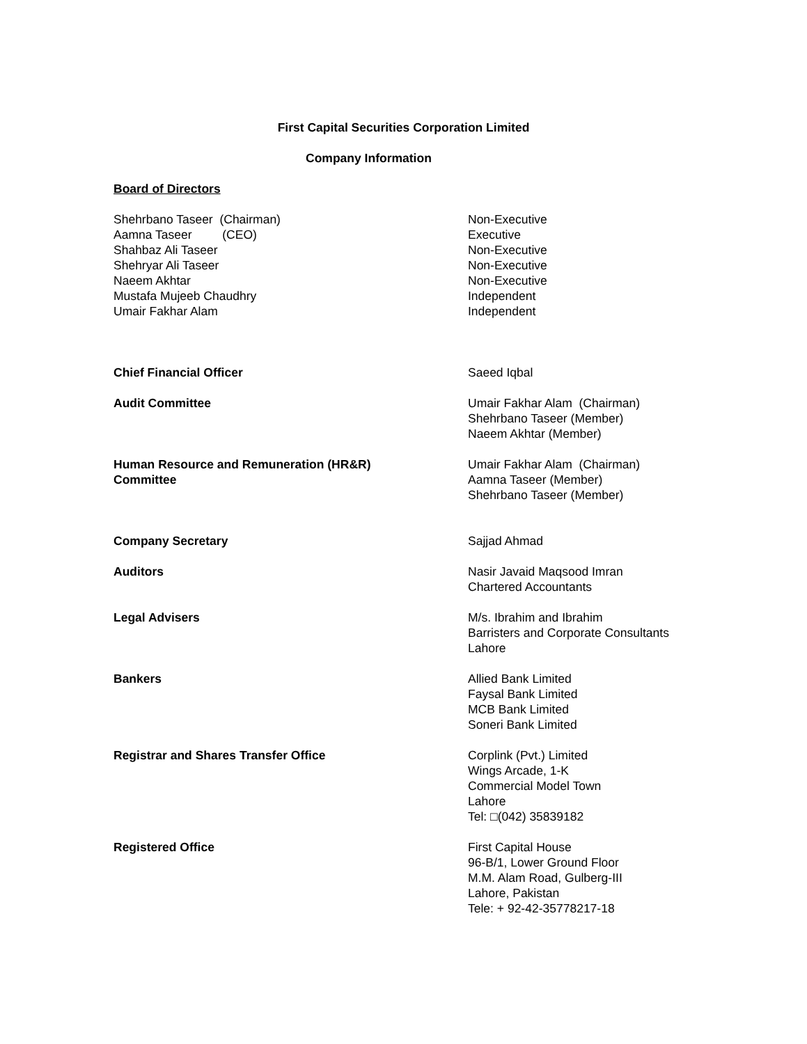First Capital Securities Corporation Limited
Company Information
Board of Directors
Shehrbano Taseer (Chairman) Non-Executive
Aamna Taseer (CEO) Executive
Shahbaz Ali Taseer Non-Executive
Shehryar Ali Taseer Non-Executive
Naeem Akhtar Non-Executive
Mustafa Mujeeb Chaudhry Independent
Umair Fakhar Alam Independent
Chief Financial Officer Saeed Iqbal
Audit Committee Umair Fakhar Alam (Chairman)
Shehrbano Taseer (Member)
Naeem Akhtar (Member)
Human Resource and Remuneration (HR&R)
Committee
Umair Fakhar Alam (Chairman)
Aamna Taseer (Member)
Shehrbano Taseer (Member)
Company Secretary Sajjad Ahmad
Auditors Nasir Javaid Maqsood Imran
Chartered Accountants
Legal Advisers M/s. Ibrahim and Ibrahim
Barristers and Corporate Consultants
Lahore
Bankers Allied Bank Limited
Faysal Bank Limited
MCB Bank Limited
Soneri Bank Limited
Registrar and Shares Transfer Office Corplink (Pvt.) Limited
Wings Arcade, 1-K
Commercial Model Town
Lahore
Tel: □(042) 35839182
Registered Office First Capital House
96-B/1, Lower Ground Floor
M.M. Alam Road, Gulberg-III
Lahore, Pakistan
Tele: + 92-42-35778217-18